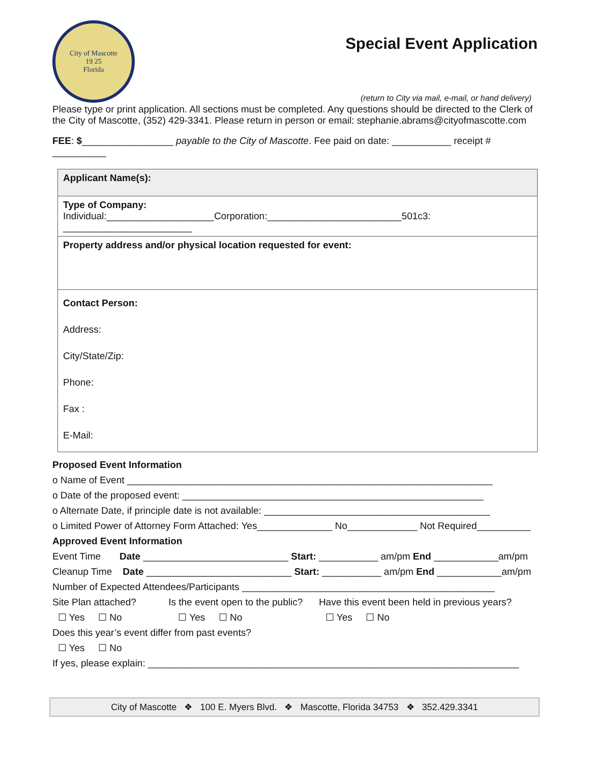City of Mascotte
19 25
Florida
Special Event Application
(return to City via mail, e-mail, or hand delivery)
Please type or print application. All sections must be completed. Any questions should be directed to the Clerk of the City of Mascotte, (352) 429-3341. Please return in person or email: stephanie.abrams@cityofmascotte.com
FEE: $_________________ payable to the City of Mascotte. Fee paid on date: ___________ receipt # __________
| Applicant Name(s): |
| Type of Company: Individual:____________________Corporation:_________________________501c3: ________________________ |
| Property address and/or physical location requested for event: |
| Contact Person: Address: City/State/Zip: Phone: Fax : E-Mail: |
Proposed Event Information
o Name of Event ____________________________________________________________________
o Date of the proposed event: ________________________________________________________
o Alternate Date, if principle date is not available: __________________________________________
o Limited Power of Attorney Form Attached: Yes______________ No_____________ Not Required__________
Approved Event Information
Event Time Date ___________________________ Start: ___________ am/pm End ____________am/pm
Cleanup Time Date ___________________________ Start: ___________ am/pm End ____________am/pm
Number of Expected Attendees/Participants _______________________________________________
Site Plan attached? Is the event open to the public? Have this event been held in previous years?
☐ Yes ☐ No ☐ Yes ☐ No ☐ Yes ☐ No
Does this year’s event differ from past events?
☐ Yes ☐ No
If yes, please explain: _____________________________________________________________________
City of Mascotte ❖ 100 E. Myers Blvd. ❖ Mascotte, Florida 34753 ❖ 352.429.3341